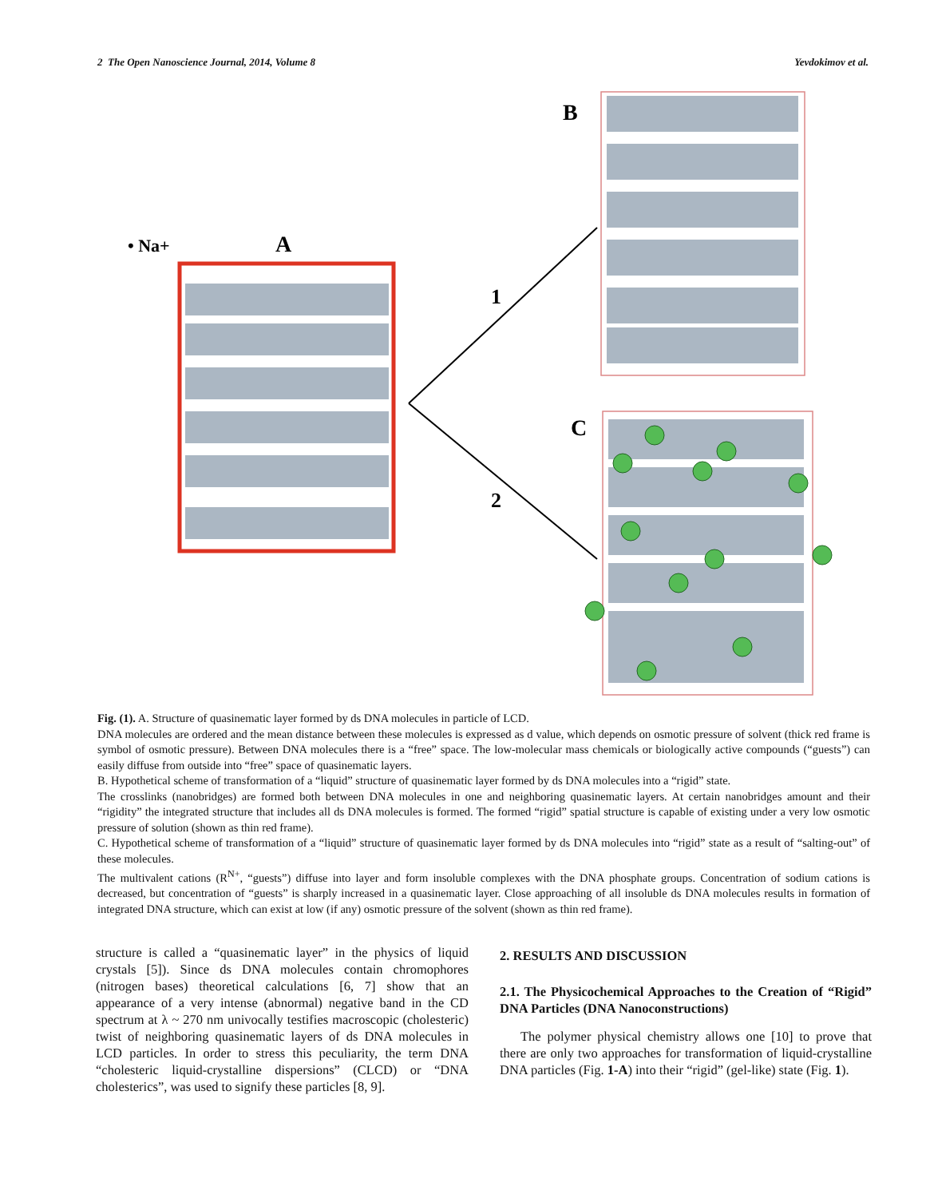2 The Open Nanoscience Journal, 2014, Volume 8 Yevdokimov et al.
• Na+
A
1
2
B
C
Fig. (1). A. Structure of quasinematic layer formed by ds DNA molecules in particle of LCD.
DNA molecules are ordered and the mean distance between these molecules is expressed as d value, which depends on osmotic pressure of solvent (thick red frame is symbol of osmotic pressure). Between DNA molecules there is a “free” space. The low-molecular mass chemicals or biologically active compounds (“guests”) can easily diffuse from outside into “free” space of quasinematic layers.
B. Hypothetical scheme of transformation of a “liquid” structure of quasinematic layer formed by ds DNA molecules into a “rigid” state.
The crosslinks (nanobridges) are formed both between DNA molecules in one and neighboring quasinematic layers. At certain nanobridges amount and their “rigidity” the integrated structure that includes all ds DNA molecules is formed. The formed “rigid” spatial structure is capable of existing under a very low osmotic pressure of solution (shown as thin red frame).
C. Hypothetical scheme of transformation of a “liquid” structure of quasinematic layer formed by ds DNA molecules into “rigid” state as a result of “salting-out” of these molecules.
The multivalent cations (R<sup>N+</sup>, “guests”) diffuse into layer and form insoluble complexes with the DNA phosphate groups. Concentration of sodium cations is decreased, but concentration of “guests” is sharply increased in a quasinematic layer. Close approaching of all insoluble ds DNA molecules results in formation of integrated DNA structure, which can exist at low (if any) osmotic pressure of the solvent (shown as thin red frame).
structure is called a “quasinematic layer” in the physics of liquid crystals [5]). Since ds DNA molecules contain chromophores (nitrogen bases) theoretical calculations [6, 7] show that an appearance of a very intense (abnormal) negative band in the CD spectrum at λ ~ 270 nm univocally testifies macroscopic (cholesteric) twist of neighboring quasinematic layers of ds DNA molecules in LCD particles. In order to stress this peculiarity, the term DNA “cholesteric liquid-crystalline dispersions” (CLCD) or “DNA cholesterics”, was used to signify these particles [8, 9].
2. RESULTS AND DISCUSSION
2.1. The Physicochemical Approaches to the Creation of “Rigid” DNA Particles (DNA Nanoconstructions)
The polymer physical chemistry allows one [10] to prove that there are only two approaches for transformation of liquid-crystalline DNA particles (Fig. 1-A) into their “rigid” (gel-like) state (Fig. 1).